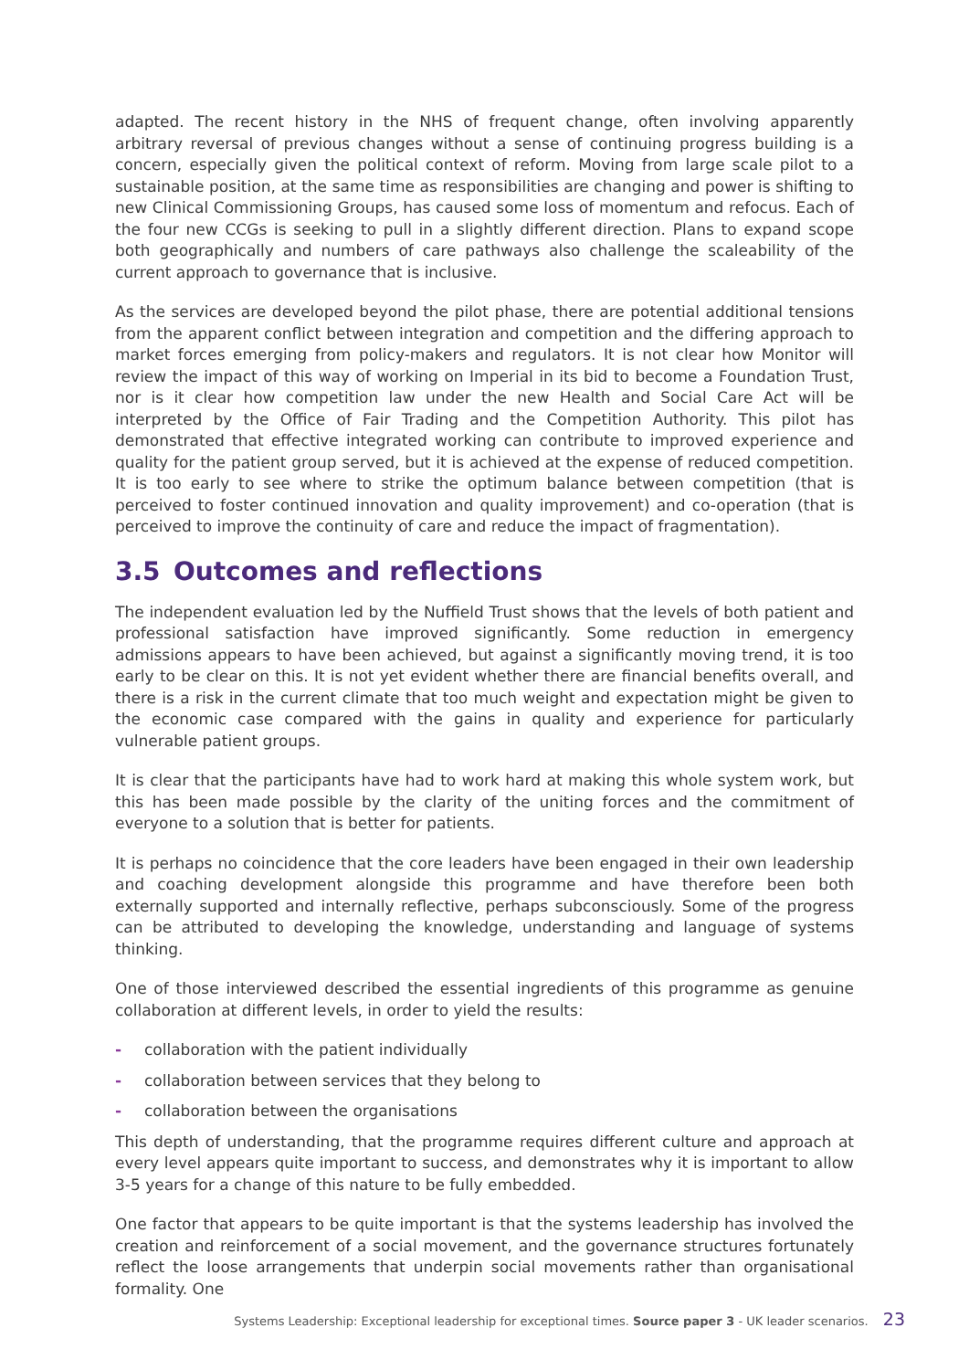adapted. The recent history in the NHS of frequent change, often involving apparently arbitrary reversal of previous changes without a sense of continuing progress building is a concern, especially given the political context of reform. Moving from large scale pilot to a sustainable position, at the same time as responsibilities are changing and power is shifting to new Clinical Commissioning Groups, has caused some loss of momentum and refocus. Each of the four new CCGs is seeking to pull in a slightly different direction. Plans to expand scope both geographically and numbers of care pathways also challenge the scaleability of the current approach to governance that is inclusive.
As the services are developed beyond the pilot phase, there are potential additional tensions from the apparent conflict between integration and competition and the differing approach to market forces emerging from policy-makers and regulators. It is not clear how Monitor will review the impact of this way of working on Imperial in its bid to become a Foundation Trust, nor is it clear how competition law under the new Health and Social Care Act will be interpreted by the Office of Fair Trading and the Competition Authority. This pilot has demonstrated that effective integrated working can contribute to improved experience and quality for the patient group served, but it is achieved at the expense of reduced competition. It is too early to see where to strike the optimum balance between competition (that is perceived to foster continued innovation and quality improvement) and co-operation (that is perceived to improve the continuity of care and reduce the impact of fragmentation).
3.5 Outcomes and reflections
The independent evaluation led by the Nuffield Trust shows that the levels of both patient and professional satisfaction have improved significantly. Some reduction in emergency admissions appears to have been achieved, but against a significantly moving trend, it is too early to be clear on this. It is not yet evident whether there are financial benefits overall, and there is a risk in the current climate that too much weight and expectation might be given to the economic case compared with the gains in quality and experience for particularly vulnerable patient groups.
It is clear that the participants have had to work hard at making this whole system work, but this has been made possible by the clarity of the uniting forces and the commitment of everyone to a solution that is better for patients.
It is perhaps no coincidence that the core leaders have been engaged in their own leadership and coaching development alongside this programme and have therefore been both externally supported and internally reflective, perhaps subconsciously. Some of the progress can be attributed to developing the knowledge, understanding and language of systems thinking.
One of those interviewed described the essential ingredients of this programme as genuine collaboration at different levels, in order to yield the results:
- collaboration with the patient individually
- collaboration between services that they belong to
- collaboration between the organisations
This depth of understanding, that the programme requires different culture and approach at every level appears quite important to success, and demonstrates why it is important to allow 3-5 years for a change of this nature to be fully embedded.
One factor that appears to be quite important is that the systems leadership has involved the creation and reinforcement of a social movement, and the governance structures fortunately reflect the loose arrangements that underpin social movements rather than organisational formality. One
Systems Leadership: Exceptional leadership for exceptional times. Source paper 3 - UK leader scenarios. 23